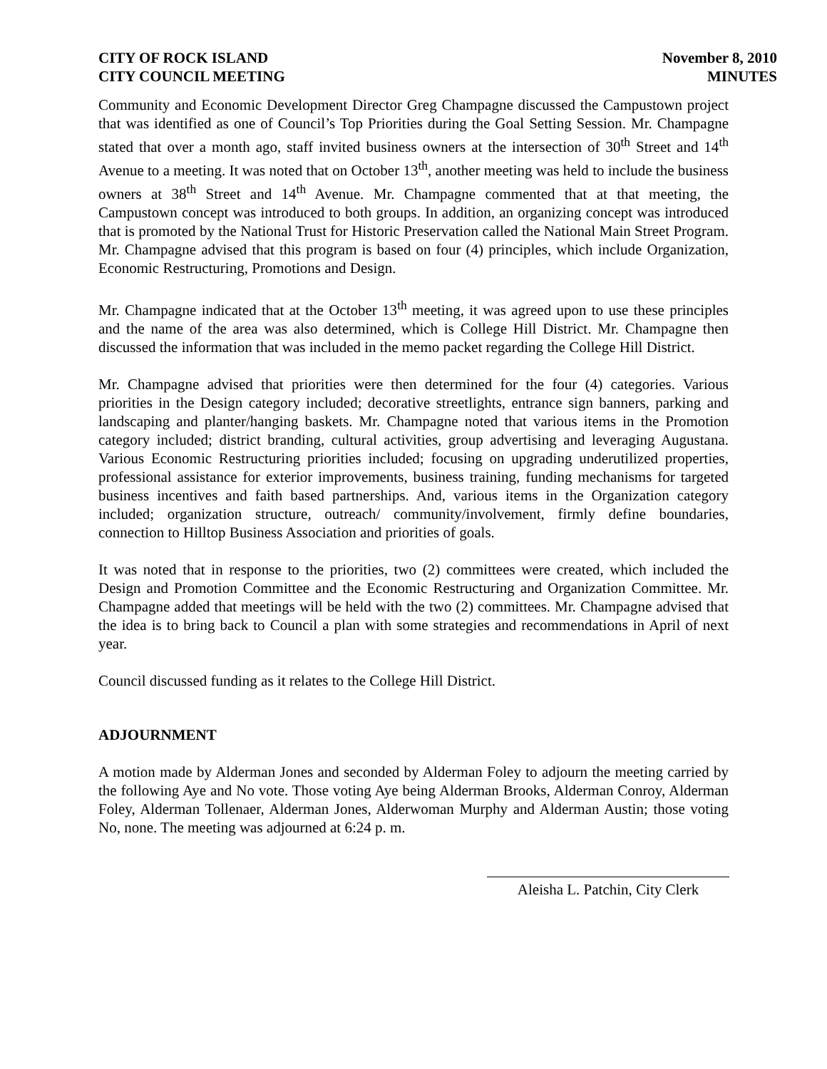CITY OF ROCK ISLAND
CITY COUNCIL MEETING
November 8, 2010
MINUTES
Community and Economic Development Director Greg Champagne discussed the Campustown project that was identified as one of Council’s Top Priorities during the Goal Setting Session. Mr. Champagne stated that over a month ago, staff invited business owners at the intersection of 30<sup>th</sup> Street and 14<sup>th</sup> Avenue to a meeting. It was noted that on October 13<sup>th</sup>, another meeting was held to include the business owners at 38<sup>th</sup> Street and 14<sup>th</sup> Avenue. Mr. Champagne commented that at that meeting, the Campustown concept was introduced to both groups. In addition, an organizing concept was introduced that is promoted by the National Trust for Historic Preservation called the National Main Street Program. Mr. Champagne advised that this program is based on four (4) principles, which include Organization, Economic Restructuring, Promotions and Design.
Mr. Champagne indicated that at the October 13<sup>th</sup> meeting, it was agreed upon to use these principles and the name of the area was also determined, which is College Hill District. Mr. Champagne then discussed the information that was included in the memo packet regarding the College Hill District.
Mr. Champagne advised that priorities were then determined for the four (4) categories. Various priorities in the Design category included; decorative streetlights, entrance sign banners, parking and landscaping and planter/hanging baskets. Mr. Champagne noted that various items in the Promotion category included; district branding, cultural activities, group advertising and leveraging Augustana. Various Economic Restructuring priorities included; focusing on upgrading underutilized properties, professional assistance for exterior improvements, business training, funding mechanisms for targeted business incentives and faith based partnerships. And, various items in the Organization category included; organization structure, outreach/ community/involvement, firmly define boundaries, connection to Hilltop Business Association and priorities of goals.
It was noted that in response to the priorities, two (2) committees were created, which included the Design and Promotion Committee and the Economic Restructuring and Organization Committee. Mr. Champagne added that meetings will be held with the two (2) committees. Mr. Champagne advised that the idea is to bring back to Council a plan with some strategies and recommendations in April of next year.
Council discussed funding as it relates to the College Hill District.
ADJOURNMENT
A motion made by Alderman Jones and seconded by Alderman Foley to adjourn the meeting carried by the following Aye and No vote. Those voting Aye being Alderman Brooks, Alderman Conroy, Alderman Foley, Alderman Tollenaer, Alderman Jones, Alderwoman Murphy and Alderman Austin; those voting No, none. The meeting was adjourned at 6:24 p. m.
Aleisha L. Patchin, City Clerk